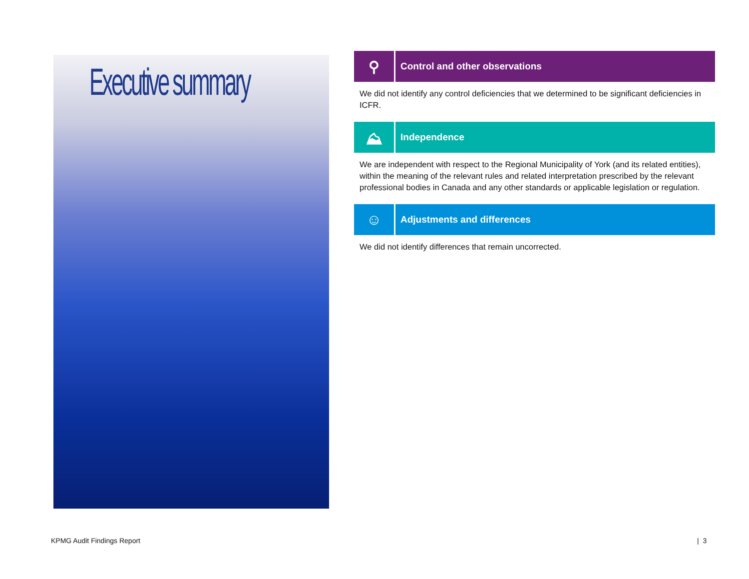Executive summary
⚲
Control and other observations
We did not identify any control deficiencies that we determined to be significant deficiencies in ICFR.
⛰
Independence
We are independent with respect to the Regional Municipality of York (and its related entities), within the meaning of the relevant rules and related interpretation prescribed by the relevant professional bodies in Canada and any other standards or applicable legislation or regulation.
☺
Adjustments and differences
We did not identify differences that remain uncorrected.
KPMG Audit Findings Report | 3